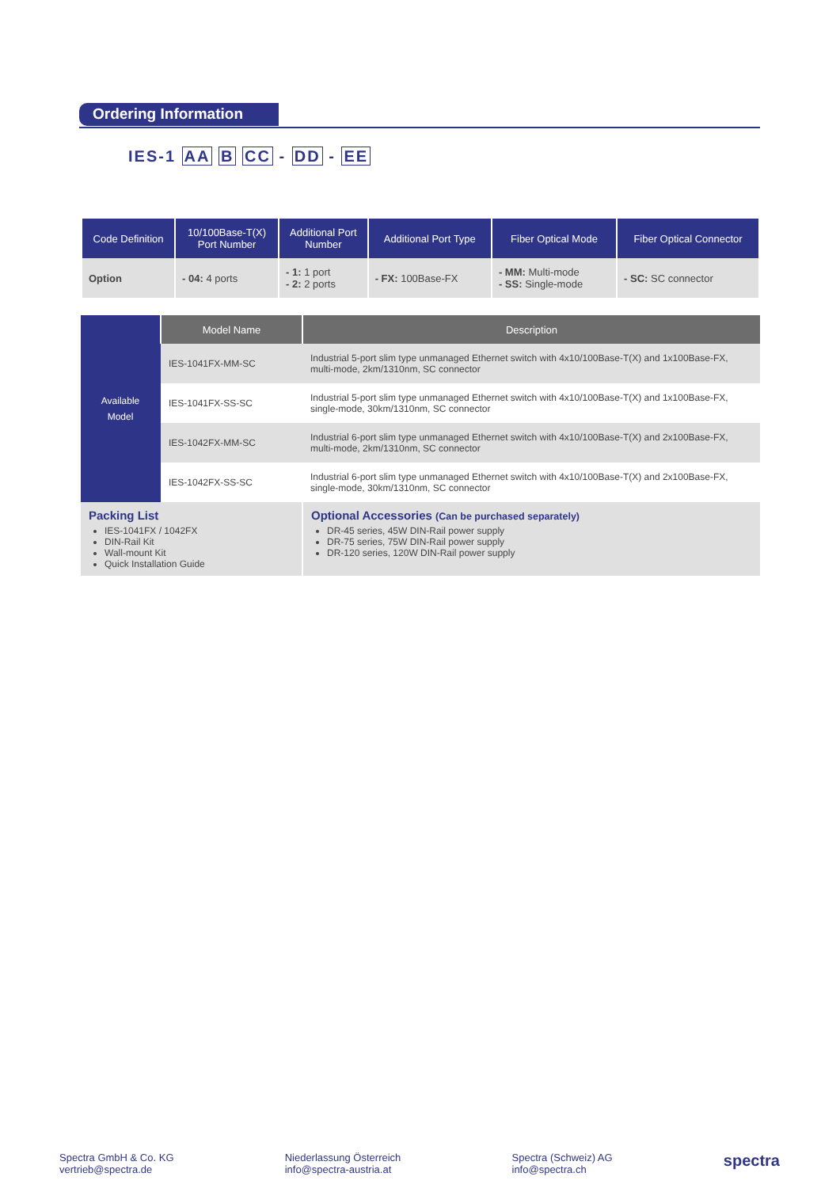Ordering Information
IES-1 AA B CC - DD - EE
| Code Definition | 10/100Base-T(X) Port Number | Additional Port Number | Additional Port Type | Fiber Optical Mode | Fiber Optical Connector |
| --- | --- | --- | --- | --- | --- |
| Option | - 04: 4 ports | - 1: 1 port - 2: 2 ports | - FX: 100Base-FX | - MM: Multi-mode - SS: Single-mode | - SC: SC connector |
| Available Model | Model Name | Description |
| | IES-1041FX-MM-SC | Industrial 5-port slim type unmanaged Ethernet switch with 4x10/100Base-T(X) and 1x100Base-FX, multi-mode, 2km/1310nm, SC connector |
| | IES-1041FX-SS-SC | Industrial 5-port slim type unmanaged Ethernet switch with 4x10/100Base-T(X) and 1x100Base-FX, single-mode, 30km/1310nm, SC connector |
| | IES-1042FX-MM-SC | Industrial 6-port slim type unmanaged Ethernet switch with 4x10/100Base-T(X) and 2x100Base-FX, multi-mode, 2km/1310nm, SC connector |
| | IES-1042FX-SS-SC | Industrial 6-port slim type unmanaged Ethernet switch with 4x10/100Base-T(X) and 2x100Base-FX, single-mode, 30km/1310nm, SC connector |
| Packing List IES-1041FX / 1042FX DIN-Rail Kit Wall-mount Kit Quick Installation Guide | | Optional Accessories (Can be purchased separately) DR-45 series, 45W DIN-Rail power supply DR-75 series, 75W DIN-Rail power supply DR-120 series, 120W DIN-Rail power supply |
Spectra GmbH & Co. KG
vertrieb@spectra.de
Niederlassung Österreich
info@spectra-austria.at
Spectra (Schweiz) AG
info@spectra.ch
spectra